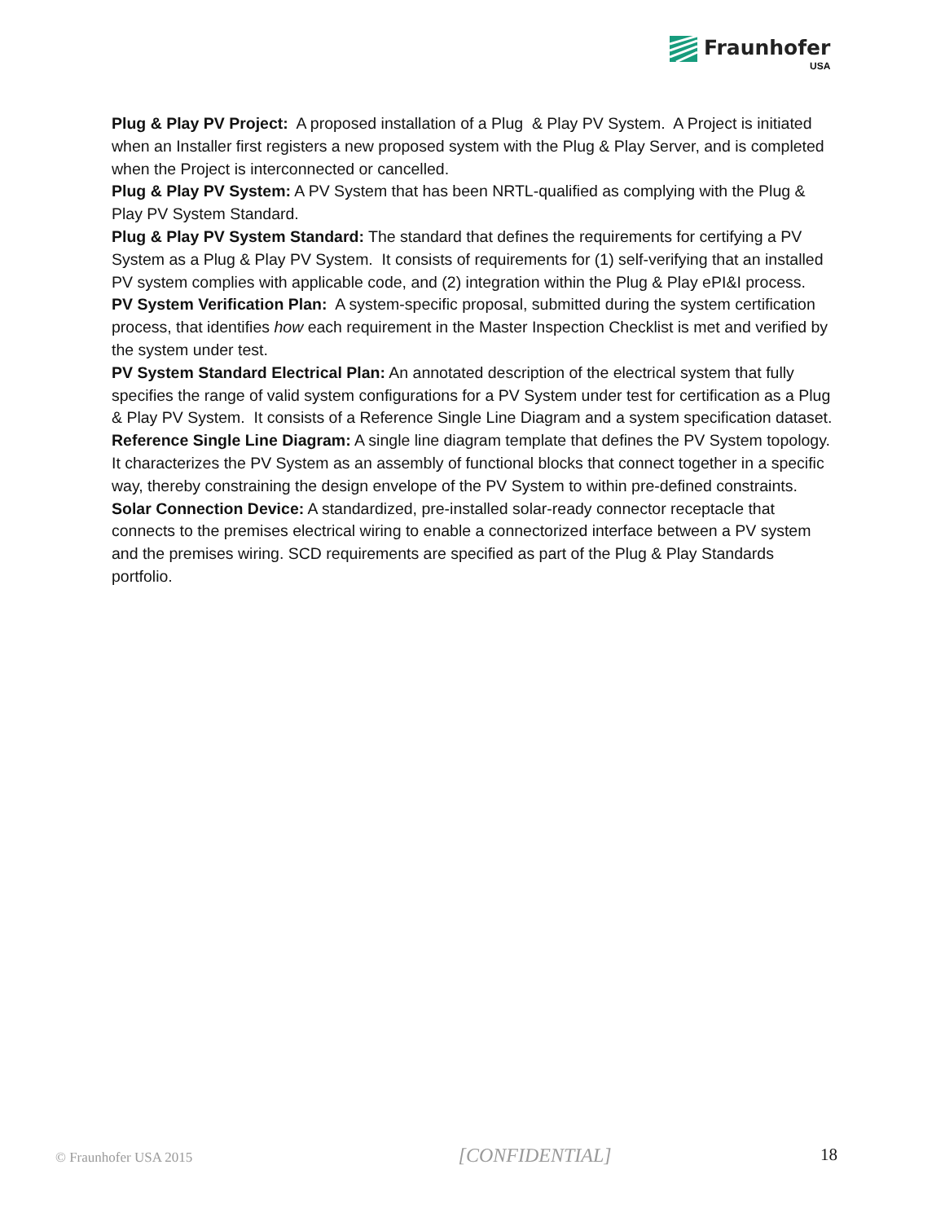Fraunhofer
USA
Plug & Play PV Project: A proposed installation of a Plug & Play PV System. A Project is initiated when an Installer first registers a new proposed system with the Plug & Play Server, and is completed when the Project is interconnected or cancelled.
Plug & Play PV System: A PV System that has been NRTL-qualified as complying with the Plug & Play PV System Standard.
Plug & Play PV System Standard: The standard that defines the requirements for certifying a PV System as a Plug & Play PV System. It consists of requirements for (1) self-verifying that an installed PV system complies with applicable code, and (2) integration within the Plug & Play ePI&I process.
PV System Verification Plan: A system-specific proposal, submitted during the system certification process, that identifies how each requirement in the Master Inspection Checklist is met and verified by the system under test.
PV System Standard Electrical Plan: An annotated description of the electrical system that fully specifies the range of valid system configurations for a PV System under test for certification as a Plug & Play PV System. It consists of a Reference Single Line Diagram and a system specification dataset.
Reference Single Line Diagram: A single line diagram template that defines the PV System topology. It characterizes the PV System as an assembly of functional blocks that connect together in a specific way, thereby constraining the design envelope of the PV System to within pre-defined constraints.
Solar Connection Device: A standardized, pre-installed solar-ready connector receptacle that connects to the premises electrical wiring to enable a connectorized interface between a PV system and the premises wiring. SCD requirements are specified as part of the Plug & Play Standards portfolio.
© Fraunhofer USA 2015 [CONFIDENTIAL] 18